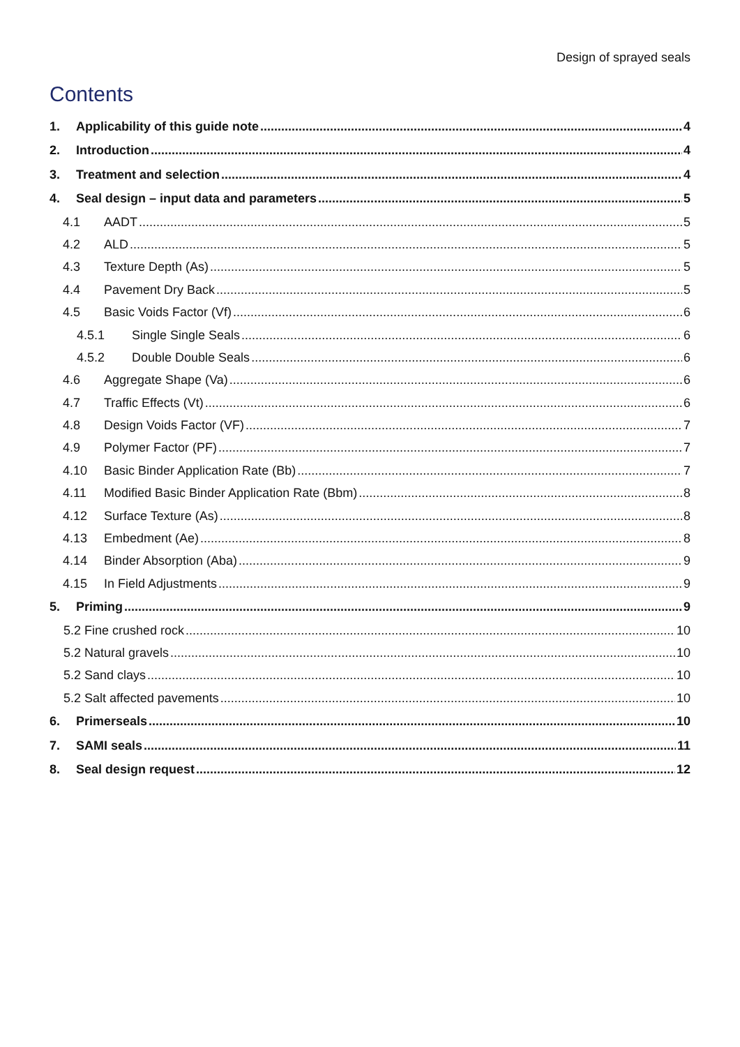Design of sprayed seals
Contents
1. Applicability of this guide note 4
2. Introduction 4
3. Treatment and selection 4
4. Seal design – input data and parameters 5
4.1 AADT 5
4.2 ALD 5
4.3 Texture Depth (As) 5
4.4 Pavement Dry Back 5
4.5 Basic Voids Factor (Vf) 6
4.5.1 Single Single Seals 6
4.5.2 Double Double Seals 6
4.6 Aggregate Shape (Va) 6
4.7 Traffic Effects (Vt) 6
4.8 Design Voids Factor (VF) 7
4.9 Polymer Factor (PF) 7
4.10 Basic Binder Application Rate (Bb) 7
4.11 Modified Basic Binder Application Rate (Bbm) 8
4.12 Surface Texture (As) 8
4.13 Embedment (Ae) 8
4.14 Binder Absorption (Aba) 9
4.15 In Field Adjustments 9
5. Priming 9
5.2 Fine crushed rock 10
5.2 Natural gravels 10
5.2 Sand clays 10
5.2 Salt affected pavements 10
6. Primerseals 10
7. SAMI seals 11
8. Seal design request 12